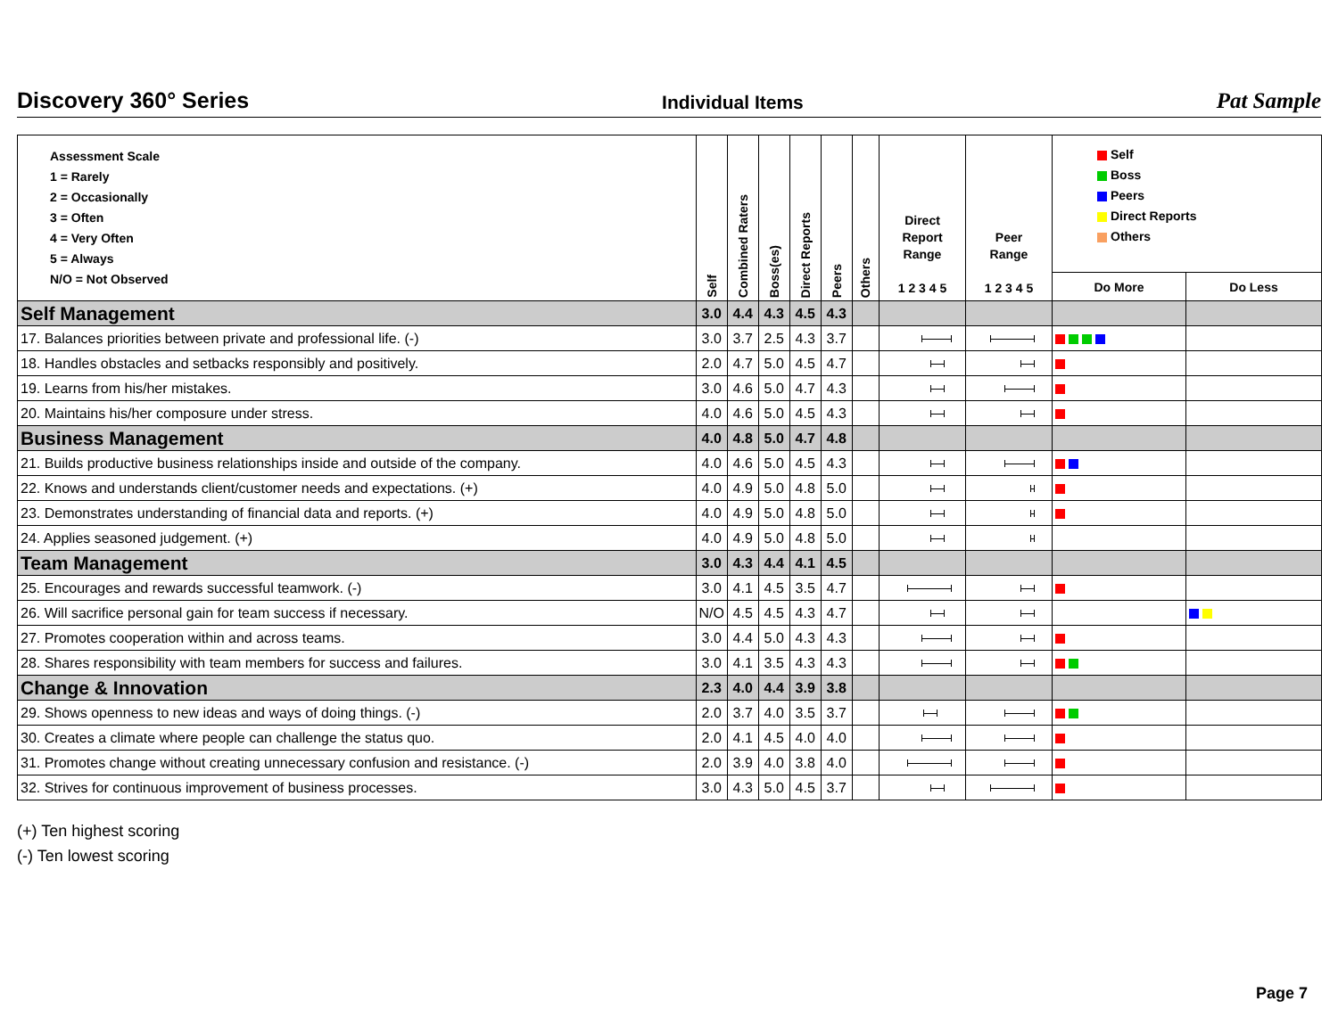Discovery 360° Series Individual Items Pat Sample
| Assessment Scale 1 = Rarely 2 = Occasionally 3 = Often 4 = Very Often 5 = Always N/O = Not Observed | Self | Combined Raters | Boss(es) | Direct Reports | Peers | Others | Direct Report Range 1 2 3 4 5 | Peer Range 1 2 3 4 5 | Self Boss Peers Direct Reports Others | |
| --- | --- | --- | --- | --- | --- | --- | --- | --- | --- | --- |
| | | | | | | | | | Do More | Do Less |
| Self Management | 3.0 | 4.4 | 4.3 | 4.5 | 4.3 | | | | | |
| 17. Balances priorities between private and professional life. (-) | 3.0 | 3.7 | 2.5 | 4.3 | 3.7 | | | | | |
| 18. Handles obstacles and setbacks responsibly and positively. | 2.0 | 4.7 | 5.0 | 4.5 | 4.7 | | | | | |
| 19. Learns from his/her mistakes. | 3.0 | 4.6 | 5.0 | 4.7 | 4.3 | | | | | |
| 20. Maintains his/her composure under stress. | 4.0 | 4.6 | 5.0 | 4.5 | 4.3 | | | | | |
| Business Management | 4.0 | 4.8 | 5.0 | 4.7 | 4.8 | | | | | |
| 21. Builds productive business relationships inside and outside of the company. | 4.0 | 4.6 | 5.0 | 4.5 | 4.3 | | | | | |
| 22. Knows and understands client/customer needs and expectations. (+) | 4.0 | 4.9 | 5.0 | 4.8 | 5.0 | | | | | |
| 23. Demonstrates understanding of financial data and reports. (+) | 4.0 | 4.9 | 5.0 | 4.8 | 5.0 | | | | | |
| 24. Applies seasoned judgement. (+) | 4.0 | 4.9 | 5.0 | 4.8 | 5.0 | | | | | |
| Team Management | 3.0 | 4.3 | 4.4 | 4.1 | 4.5 | | | | | |
| 25. Encourages and rewards successful teamwork. (-) | 3.0 | 4.1 | 4.5 | 3.5 | 4.7 | | | | | |
| 26. Will sacrifice personal gain for team success if necessary. | N/O | 4.5 | 4.5 | 4.3 | 4.7 | | | | | |
| 27. Promotes cooperation within and across teams. | 3.0 | 4.4 | 5.0 | 4.3 | 4.3 | | | | | |
| 28. Shares responsibility with team members for success and failures. | 3.0 | 4.1 | 3.5 | 4.3 | 4.3 | | | | | |
| Change & Innovation | 2.3 | 4.0 | 4.4 | 3.9 | 3.8 | | | | | |
| 29. Shows openness to new ideas and ways of doing things. (-) | 2.0 | 3.7 | 4.0 | 3.5 | 3.7 | | | | | |
| 30. Creates a climate where people can challenge the status quo. | 2.0 | 4.1 | 4.5 | 4.0 | 4.0 | | | | | |
| 31. Promotes change without creating unnecessary confusion and resistance. (-) | 2.0 | 3.9 | 4.0 | 3.8 | 4.0 | | | | | |
| 32. Strives for continuous improvement of business processes. | 3.0 | 4.3 | 5.0 | 4.5 | 3.7 | | | | | |
(+) Ten highest scoring
(-) Ten lowest scoring
Page 7